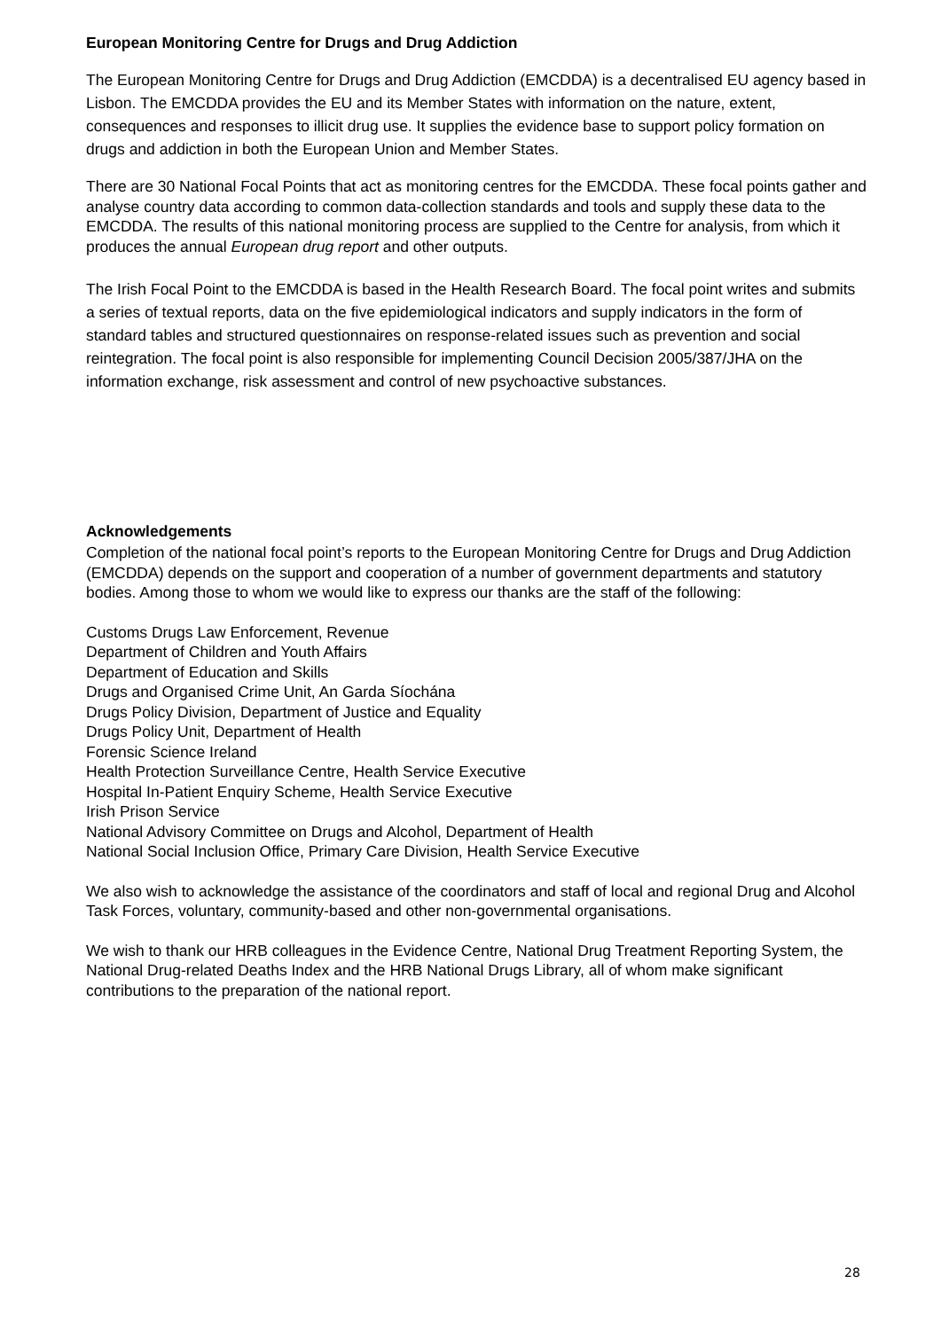European Monitoring Centre for Drugs and Drug Addiction
The European Monitoring Centre for Drugs and Drug Addiction (EMCDDA) is a decentralised EU agency based in Lisbon. The EMCDDA provides the EU and its Member States with information on the nature, extent, consequences and responses to illicit drug use. It supplies the evidence base to support policy formation on drugs and addiction in both the European Union and Member States.
There are 30 National Focal Points that act as monitoring centres for the EMCDDA. These focal points gather and analyse country data according to common data-collection standards and tools and supply these data to the EMCDDA. The results of this national monitoring process are supplied to the Centre for analysis, from which it produces the annual European drug report and other outputs.
The Irish Focal Point to the EMCDDA is based in the Health Research Board. The focal point writes and submits a series of textual reports, data on the five epidemiological indicators and supply indicators in the form of standard tables and structured questionnaires on response-related issues such as prevention and social reintegration. The focal point is also responsible for implementing Council Decision 2005/387/JHA on the information exchange, risk assessment and control of new psychoactive substances.
Acknowledgements
Completion of the national focal point’s reports to the European Monitoring Centre for Drugs and Drug Addiction (EMCDDA) depends on the support and cooperation of a number of government departments and statutory bodies. Among those to whom we would like to express our thanks are the staff of the following:
Customs Drugs Law Enforcement, Revenue
Department of Children and Youth Affairs
Department of Education and Skills
Drugs and Organised Crime Unit, An Garda Síochána
Drugs Policy Division, Department of Justice and Equality
Drugs Policy Unit, Department of Health
Forensic Science Ireland
Health Protection Surveillance Centre, Health Service Executive
Hospital In-Patient Enquiry Scheme, Health Service Executive
Irish Prison Service
National Advisory Committee on Drugs and Alcohol, Department of Health
National Social Inclusion Office, Primary Care Division, Health Service Executive
We also wish to acknowledge the assistance of the coordinators and staff of local and regional Drug and Alcohol Task Forces, voluntary, community-based and other non-governmental organisations.
We wish to thank our HRB colleagues in the Evidence Centre, National Drug Treatment Reporting System, the National Drug-related Deaths Index and the HRB National Drugs Library, all of whom make significant contributions to the preparation of the national report.
28